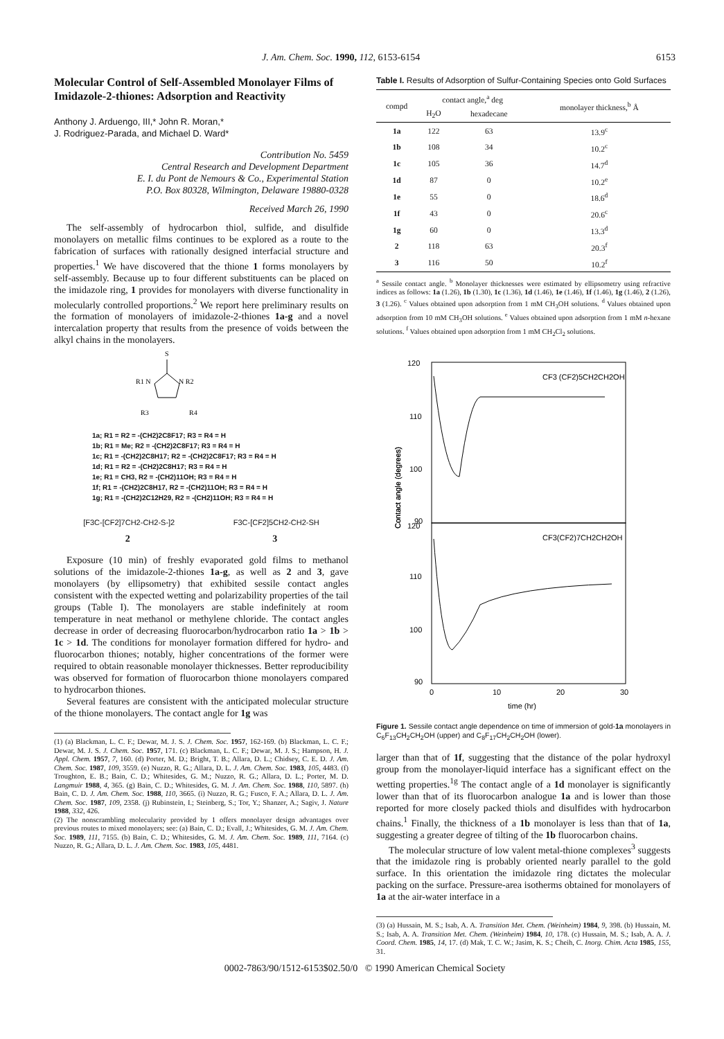J. Am. Chem. Soc. 1990, 112, 6153-6154 6153
Molecular Control of Self-Assembled Monolayer Films of Imidazole-2-thiones: Adsorption and Reactivity
Anthony J. Arduengo, III,* John R. Moran,*
J. Rodriguez-Parada, and Michael D. Ward*
Contribution No. 5459
Central Research and Development Department
E. I. du Pont de Nemours & Co., Experimental Station
P.O. Box 80328, Wilmington, Delaware 19880-0328
Received March 26, 1990
The self-assembly of hydrocarbon thiol, sulfide, and disulfide monolayers on metallic films continues to be explored as a route to the fabrication of surfaces with rationally designed interfacial structure and properties.<sup>1</sup> We have discovered that the thione 1 forms monolayers by self-assembly. Because up to four different substituents can be placed on the imidazole ring, 1 provides for monolayers with diverse functionality in molecularly controlled proportions.<sup>2</sup> We report here preliminary results on the formation of monolayers of imidazole-2-thiones 1a-g and a novel intercalation property that results from the presence of voids between the alkyl chains in the monolayers.
S
R1 N
N R2
R3
R4
1a; R1 = R2 = -(CH2)2C8F17; R3 = R4 = H
1b; R1 = Me; R2 = -(CH2)2C8F17; R3 = R4 = H
1c; R1 = -(CH2)2C8H17; R2 = -(CH2)2C8F17; R3 = R4 = H
1d; R1 = R2 = -(CH2)2C8H17; R3 = R4 = H
1e; R1 = CH3, R2 = -(CH2)11OH; R3 = R4 = H
1f; R1 = -(CH2)2C8H17, R2 = -(CH2)11OH; R3 = R4 = H
1g; R1 = -(CH2)2C12H29, R2 = -(CH2)11OH; R3 = R4 = H
[F3C-[CF2]7CH2-CH2-S-]2 F3C-[CF2]5CH2-CH2-SH
2 3
Exposure (10 min) of freshly evaporated gold films to methanol solutions of the imidazole-2-thiones 1a-g, as well as 2 and 3, gave monolayers (by ellipsometry) that exhibited sessile contact angles consistent with the expected wetting and polarizability properties of the tail groups (Table I). The monolayers are stable indefinitely at room temperature in neat methanol or methylene chloride. The contact angles decrease in order of decreasing fluorocarbon/hydrocarbon ratio 1a > 1b > 1c > 1d. The conditions for monolayer formation differed for hydro- and fluorocarbon thiones; notably, higher concentrations of the former were required to obtain reasonable monolayer thicknesses. Better reproducibility was observed for formation of fluorocarbon thione monolayers compared to hydrocarbon thiones.
Several features are consistent with the anticipated molecular structure of the thione monolayers. The contact angle for 1g was
(1) (a) Blackman, L. C. F.; Dewar, M. J. S. J. Chem. Soc. 1957, 162-169. (b) Blackman, L. C. F.; Dewar, M. J. S. J. Chem. Soc. 1957, 171. (c) Blackman, L. C. F.; Dewar, M. J. S.; Hampson, H. J. Appl. Chem. 1957, 7, 160. (d) Porter, M. D.; Bright, T. B.; Allara, D. L.; Chidsey, C. E. D. J. Am. Chem. Soc. 1987, 109, 3559. (e) Nuzzo, R. G.; Allara, D. L. J. Am. Chem. Soc. 1983, 105, 4483. (f) Troughton, E. B.; Bain, C. D.; Whitesides, G. M.; Nuzzo, R. G.; Allara, D. L.; Porter, M. D. Langmuir 1988, 4, 365. (g) Bain, C. D.; Whitesides, G. M. J. Am. Chem. Soc. 1988, 110, 5897. (h) Bain, C. D. J. Am. Chem. Soc. 1988, 110, 3665. (i) Nuzzo, R. G.; Fusco, F. A.; Allara, D. L. J. Am. Chem. Soc. 1987, 109, 2358. (j) Rubinstein, I.; Steinberg, S.; Tor, Y.; Shanzer, A.; Sagiv, J. Nature 1988, 332, 426.
(2) The nonscrambling molecularity provided by 1 offers monolayer design advantages over previous routes to mixed monolayers; see: (a) Bain, C. D.; Evall, J.; Whitesides, G. M. J. Am. Chem. Soc. 1989, 111, 7155. (b) Bain, C. D.; Whitesides, G. M. J. Am. Chem. Soc. 1989, 111, 7164. (c) Nuzzo, R. G.; Allara, D. L. J. Am. Chem. Soc. 1983, 105, 4481.
Table I. Results of Adsorption of Sulfur-Containing Species onto Gold Surfaces
| compd | contact angle,<sup>a</sup> deg | | monolayer thickness,<sup>b</sup> Å |
| --- | --- | --- | --- |
| | H<sub>2</sub>O | hexadecane | |
| 1a | 122 | 63 | 13.9<sup>c</sup> |
| 1b | 108 | 34 | 10.2<sup>c</sup> |
| 1c | 105 | 36 | 14.7<sup>d</sup> |
| 1d | 87 | 0 | 10.2<sup>e</sup> |
| 1e | 55 | 0 | 18.6<sup>d</sup> |
| 1f | 43 | 0 | 20.6<sup>c</sup> |
| 1g | 60 | 0 | 13.3<sup>d</sup> |
| 2 | 118 | 63 | 20.3<sup>f</sup> |
| 3 | 116 | 50 | 10.2<sup>f</sup> |
<sup>a</sup> Sessile contact angle. <sup>b</sup> Monolayer thicknesses were estimated by ellipsometry using refractive indices as follows: 1a (1.26), 1b (1.30), 1c (1.36), 1d (1.46), 1e (1.46), 1f (1.46), 1g (1.46), 2 (1.26), 3 (1.26). <sup>c</sup> Values obtained upon adsorption from 1 mM CH<sub>3</sub>OH solutions. <sup>d</sup> Values obtained upon adsorption from 10 mM CH<sub>3</sub>OH solutions. <sup>e</sup> Values obtained upon adsorption from 1 mM n-hexane solutions. <sup>f</sup> Values obtained upon adsorption from 1 mM CH<sub>2</sub>Cl<sub>2</sub> solutions.
120
110
100
90
120
110
100
90
0
10
20
30
time (hr)
CF3 (CF2)5CH2CH2OH
CF3(CF2)7CH2CH2OH
Contact angle (degrees)
Contact angle (degrees)
Figure 1. Sessile contact angle dependence on time of immersion of gold-1a monolayers in C<sub>6</sub>F<sub>13</sub>CH<sub>2</sub>CH<sub>2</sub>OH (upper) and C<sub>8</sub>F<sub>17</sub>CH<sub>2</sub>CH<sub>2</sub>OH (lower).
larger than that of 1f, suggesting that the distance of the polar hydroxyl group from the monolayer-liquid interface has a significant effect on the wetting properties.<sup>1g</sup> The contact angle of a 1d monolayer is significantly lower than that of its fluorocarbon analogue 1a and is lower than those reported for more closely packed thiols and disulfides with hydrocarbon chains.<sup>1</sup> Finally, the thickness of a 1b monolayer is less than that of 1a, suggesting a greater degree of tilting of the 1b fluorocarbon chains.
The molecular structure of low valent metal-thione complexes<sup>3</sup> suggests that the imidazole ring is probably oriented nearly parallel to the gold surface. In this orientation the imidazole ring dictates the molecular packing on the surface. Pressure-area isotherms obtained for monolayers of 1a at the air-water interface in a
(3) (a) Hussain, M. S.; Isab, A. A. Transition Met. Chem. (Weinheim) 1984, 9, 398. (b) Hussain, M. S.; Isab, A. A. Transition Met. Chem. (Weinheim) 1984, 10, 178. (c) Hussain, M. S.; Isab, A. A. J. Coord. Chem. 1985, 14, 17. (d) Mak, T. C. W.; Jasim, K. S.; Cheih, C. Inorg. Chim. Acta 1985, 155, 31.
0002-7863/90/1512-6153$02.50/0 © 1990 American Chemical Society